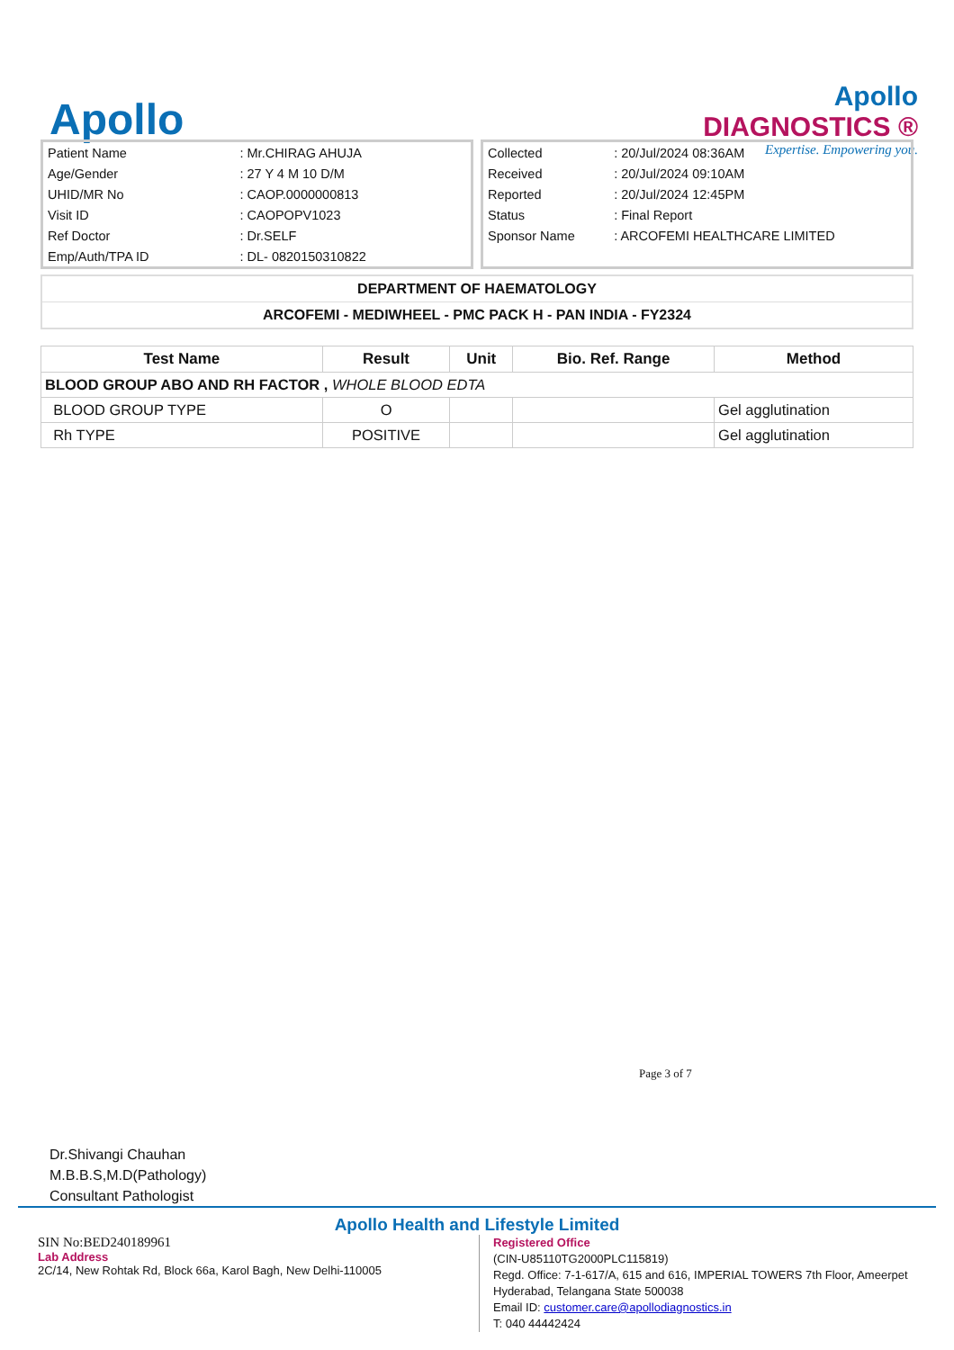Apollo
Apollo
DIAGNOSTICS ®
Expertise. Empowering you.
| Patient Name | : Mr.CHIRAG AHUJA |
| Age/Gender | : 27 Y 4 M 10 D/M |
| UHID/MR No | : CAOP.0000000813 |
| Visit ID | : CAOPOPV1023 |
| Ref Doctor | : Dr.SELF |
| Emp/Auth/TPA ID | : DL- 0820150310822 |
| Collected | : 20/Jul/2024 08:36AM |
| Received | : 20/Jul/2024 09:10AM |
| Reported | : 20/Jul/2024 12:45PM |
| Status | : Final Report |
| Sponsor Name | : ARCOFEMI HEALTHCARE LIMITED |
DEPARTMENT OF HAEMATOLOGY
ARCOFEMI - MEDIWHEEL - PMC PACK H - PAN INDIA - FY2324
| Test Name | Result | Unit | Bio. Ref. Range | Method |
| --- | --- | --- | --- | --- |
| BLOOD GROUP ABO AND RH FACTOR , WHOLE BLOOD EDTA | | | | |
| BLOOD GROUP TYPE | O | | | Gel agglutination |
| Rh TYPE | POSITIVE | | | Gel agglutination |
Page 3 of 7
Dr.Shivangi Chauhan
M.B.B.S,M.D(Pathology)
Consultant Pathologist
Apollo Health and Lifestyle Limited
SIN No:BED240189961
Lab Address
2C/14, New Rohtak Rd, Block 66a, Karol Bagh, New Delhi-110005
Registered Office
(CIN-U85110TG2000PLC115819)
Regd. Office: 7-1-617/A, 615 and 616, IMPERIAL TOWERS 7th Floor, Ameerpet
Hyderabad, Telangana State 500038
Email ID: customer.care@apollodiagnostics.in
T: 040 44442424